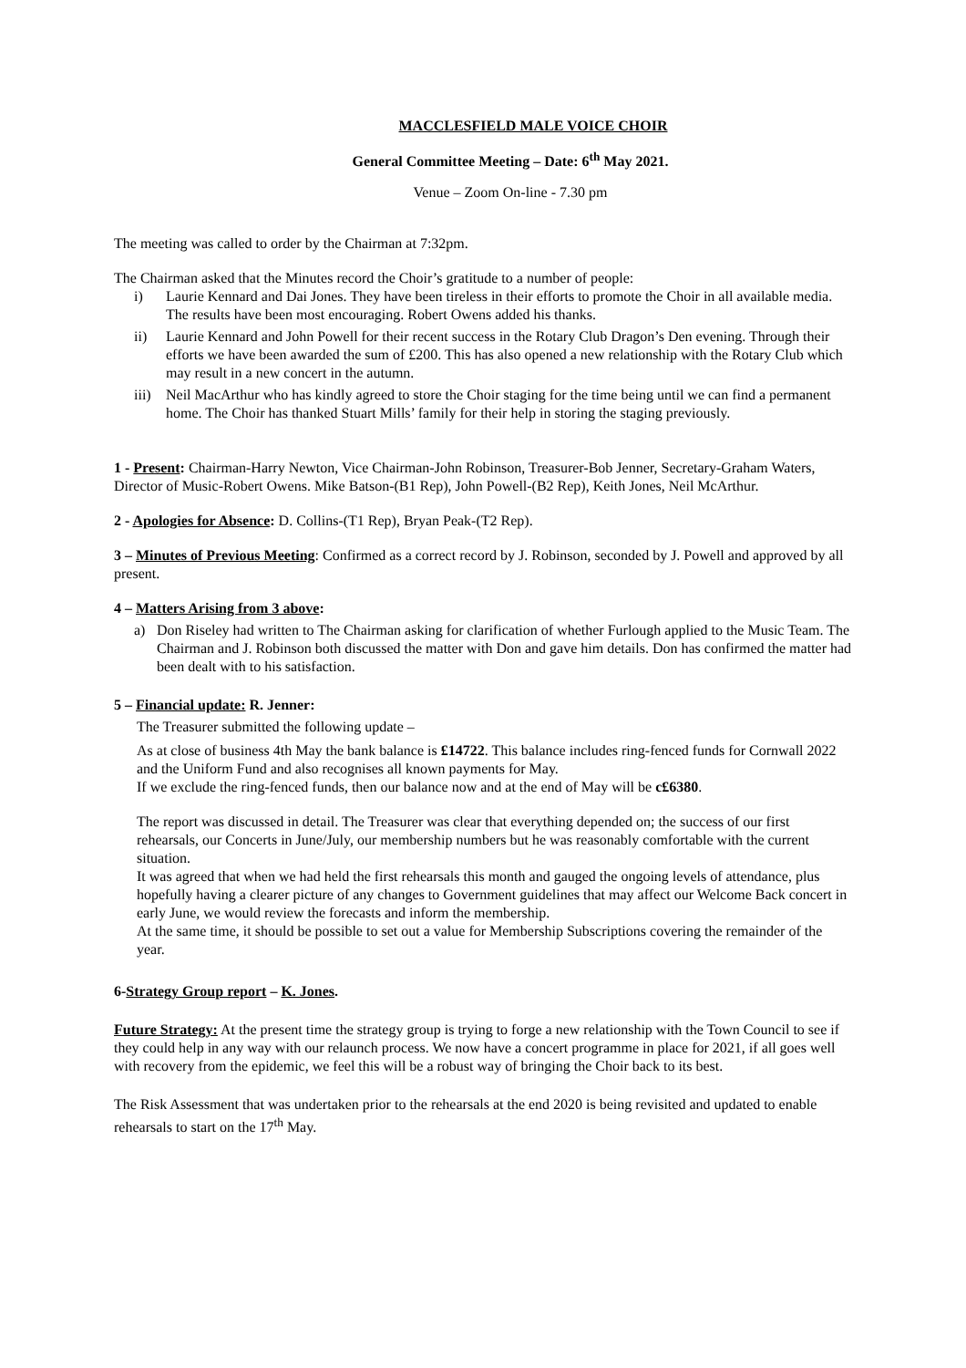MACCLESFIELD MALE VOICE CHOIR
General Committee Meeting – Date: 6<sup>th</sup> May 2021.
Venue – Zoom On-line - 7.30 pm
The meeting was called to order by the Chairman at 7:32pm.
The Chairman asked that the Minutes record the Choir’s gratitude to a number of people:
i) Laurie Kennard and Dai Jones. They have been tireless in their efforts to promote the Choir in all available media. The results have been most encouraging. Robert Owens added his thanks.
ii) Laurie Kennard and John Powell for their recent success in the Rotary Club Dragon’s Den evening. Through their efforts we have been awarded the sum of £200. This has also opened a new relationship with the Rotary Club which may result in a new concert in the autumn.
iii) Neil MacArthur who has kindly agreed to store the Choir staging for the time being until we can find a permanent home. The Choir has thanked Stuart Mills’ family for their help in storing the staging previously.
1 - Present: Chairman-Harry Newton, Vice Chairman-John Robinson, Treasurer-Bob Jenner, Secretary-Graham Waters, Director of Music-Robert Owens. Mike Batson-(B1 Rep), John Powell-(B2 Rep), Keith Jones, Neil McArthur.
2 - Apologies for Absence: D. Collins-(T1 Rep), Bryan Peak-(T2 Rep).
3 – Minutes of Previous Meeting: Confirmed as a correct record by J. Robinson, seconded by J. Powell and approved by all present.
4 – Matters Arising from 3 above:
a) Don Riseley had written to The Chairman asking for clarification of whether Furlough applied to the Music Team. The Chairman and J. Robinson both discussed the matter with Don and gave him details. Don has confirmed the matter had been dealt with to his satisfaction.
5 – Financial update: R. Jenner:
The Treasurer submitted the following update –
As at close of business 4th May the bank balance is £14722. This balance includes ring-fenced funds for Cornwall 2022 and the Uniform Fund and also recognises all known payments for May.
If we exclude the ring-fenced funds, then our balance now and at the end of May will be c£6380.
The report was discussed in detail. The Treasurer was clear that everything depended on; the success of our first rehearsals, our Concerts in June/July, our membership numbers but he was reasonably comfortable with the current situation.
It was agreed that when we had held the first rehearsals this month and gauged the ongoing levels of attendance, plus hopefully having a clearer picture of any changes to Government guidelines that may affect our Welcome Back concert in early June, we would review the forecasts and inform the membership.
At the same time, it should be possible to set out a value for Membership Subscriptions covering the remainder of the year.
6-Strategy Group report – K. Jones.
Future Strategy: At the present time the strategy group is trying to forge a new relationship with the Town Council to see if they could help in any way with our relaunch process. We now have a concert programme in place for 2021, if all goes well with recovery from the epidemic, we feel this will be a robust way of bringing the Choir back to its best.
The Risk Assessment that was undertaken prior to the rehearsals at the end 2020 is being revisited and updated to enable rehearsals to start on the 17<sup>th</sup> May.